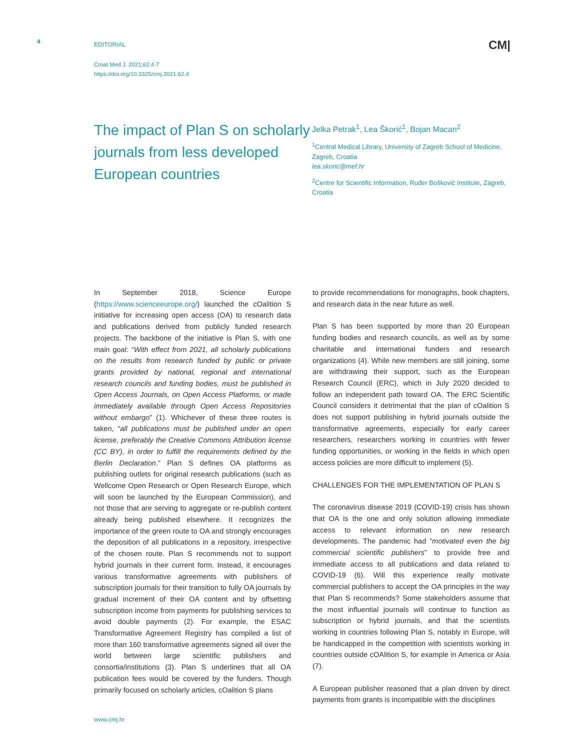4
EDITORIAL
CM|
Croat Med J. 2021;62:4-7
https://doi.org/10.3325/cmj.2021.62.4
The impact of Plan S on scholarly journals from less developed European countries
Jelka Petrak<sup>1</sup>, Lea Škorić<sup>1</sup>, Bojan Macan<sup>2</sup>
<sup>1</sup> Central Medical Library, University of Zagreb School of Medicine, Zagreb, Croatia
lea.skoric@mef.hr
<sup>2</sup> Centre for Scientific Information, Ruđer Bošković Institute, Zagreb, Croatia
In September 2018, Science Europe (https://www.scienceeurope.org/) launched the cOalition S initiative for increasing open access (OA) to research data and publications derived from publicly funded research projects. The backbone of the initiative is Plan S, with one main goal: “With effect from 2021, all scholarly publications on the results from research funded by public or private grants provided by national, regional and international research councils and funding bodies, must be published in Open Access Journals, on Open Access Platforms, or made immediately available through Open Access Repositories without embargo” (1). Whichever of these three routes is taken, “all publications must be published under an open license, preferably the Creative Commons Attribution license (CC BY), in order to fulfill the requirements defined by the Berlin Declaration.” Plan S defines OA platforms as publishing outlets for original research publications (such as Wellcome Open Research or Open Research Europe, which will soon be launched by the European Commission), and not those that are serving to aggregate or re-publish content already being published elsewhere. It recognizes the importance of the green route to OA and strongly encourages the deposition of all publications in a repository, irrespective of the chosen route. Plan S recommends not to support hybrid journals in their current form. Instead, it encourages various transformative agreements with publishers of subscription journals for their transition to fully OA journals by gradual increment of their OA content and by offsetting subscription income from payments for publishing services to avoid double payments (2). For example, the ESAC Transformative Agreement Registry has compiled a list of more than 160 transformative agreements signed all over the world between large scientific publishers and consortia/institutions (3). Plan S underlines that all OA publication fees would be covered by the funders. Though primarily focused on scholarly articles, cOalition S plans
to provide recommendations for monographs, book chapters, and research data in the near future as well.
Plan S has been supported by more than 20 European funding bodies and research councils, as well as by some charitable and international funders and research organizations (4). While new members are still joining, some are withdrawing their support, such as the European Research Council (ERC), which in July 2020 decided to follow an independent path toward OA. The ERC Scientific Council considers it detrimental that the plan of cOalition S does not support publishing in hybrid journals outside the transformative agreements, especially for early career researchers, researchers working in countries with fewer funding opportunities, or working in the fields in which open access policies are more difficult to implement (5).
CHALLENGES FOR THE IMPLEMENTATION OF PLAN S
The coronavirus disease 2019 (COVID-19) crisis has shown that OA is the one and only solution allowing immediate access to relevant information on new research developments. The pandemic had “motivated even the big commercial scientific publishers” to provide free and immediate access to all publications and data related to COVID-19 (6). Will this experience really motivate commercial publishers to accept the OA principles in the way that Plan S recommends? Some stakeholders assume that the most influential journals will continue to function as subscription or hybrid journals, and that the scientists working in countries following Plan S, notably in Europe, will be handicapped in the competition with scientists working in countries outside cOAlition S, for example in America or Asia (7).
A European publisher reasoned that a plan driven by direct payments from grants is incompatible with the disciplines
www.cmj.hr